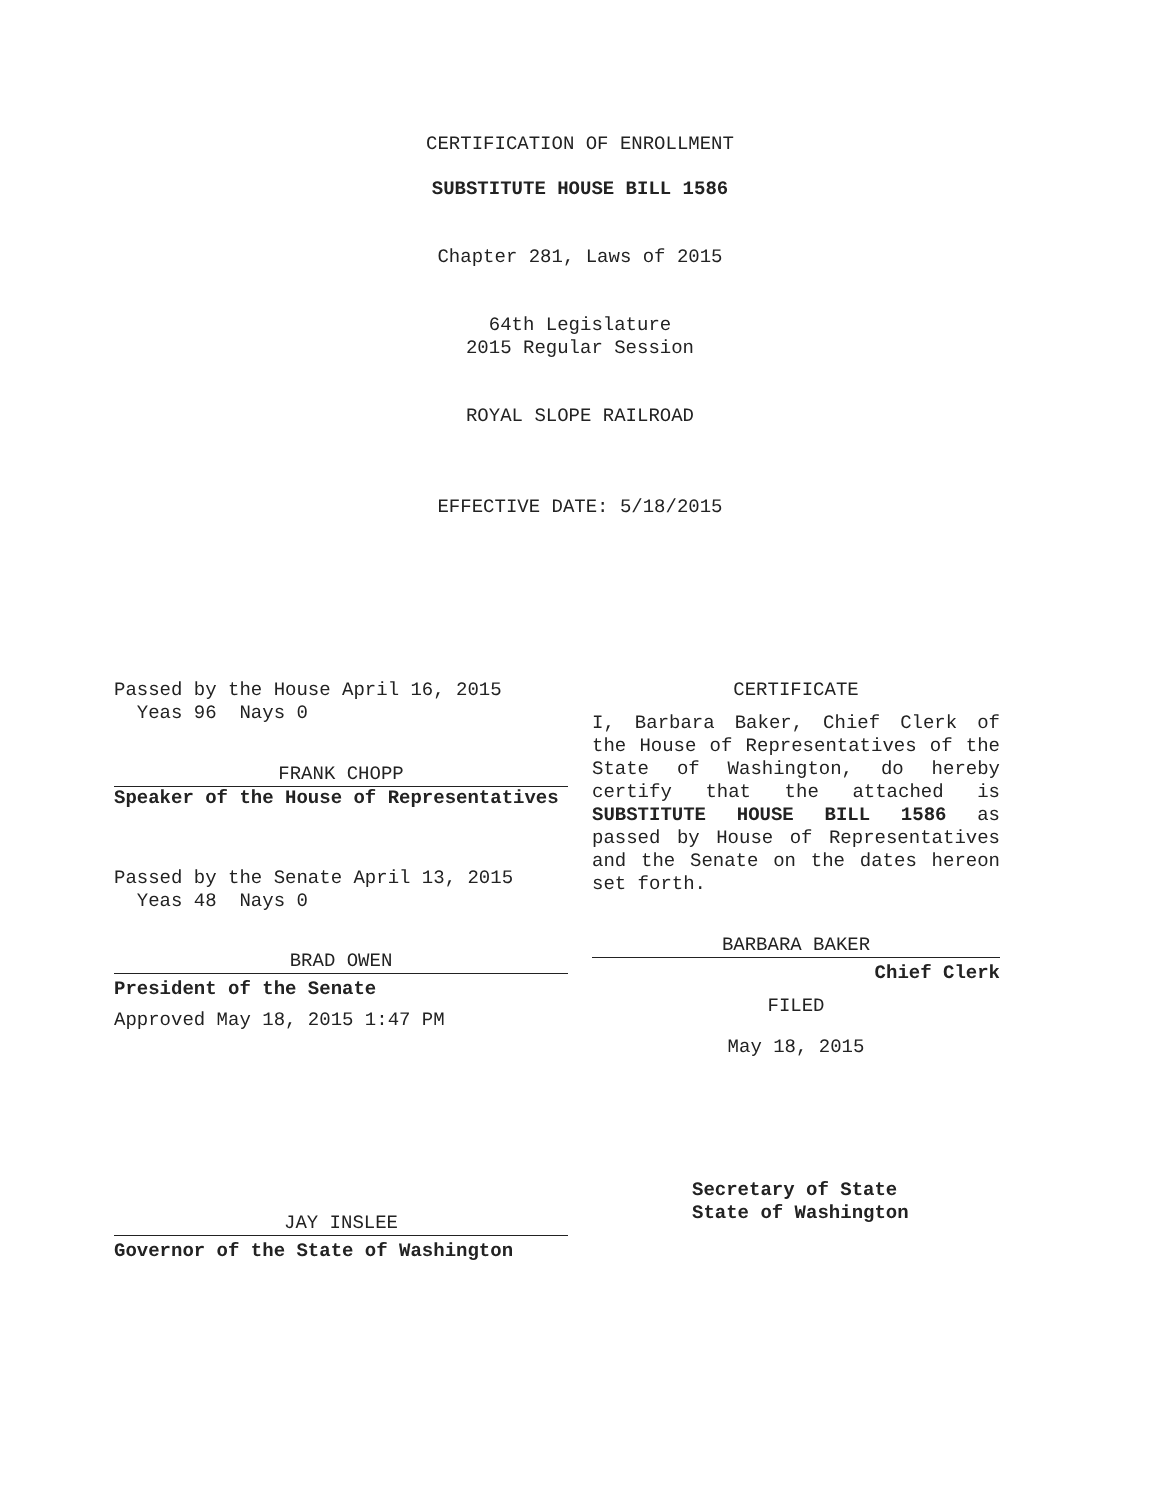CERTIFICATION OF ENROLLMENT
SUBSTITUTE HOUSE BILL 1586
Chapter 281, Laws of 2015
64th Legislature
2015 Regular Session
ROYAL SLOPE RAILROAD
EFFECTIVE DATE: 5/18/2015
Passed by the House April 16, 2015
Yeas 96 Nays 0
FRANK CHOPP
Speaker of the House of Representatives
Passed by the Senate April 13, 2015
Yeas 48 Nays 0
BRAD OWEN
President of the Senate
Approved May 18, 2015 1:47 PM
JAY INSLEE
Governor of the State of Washington
CERTIFICATE
I, Barbara Baker, Chief Clerk of the House of Representatives of the State of Washington, do hereby certify that the attached is SUBSTITUTE HOUSE BILL 1586 as passed by House of Representatives and the Senate on the dates hereon set forth.
BARBARA BAKER
Chief Clerk
FILED
May 18, 2015
Secretary of State
State of Washington